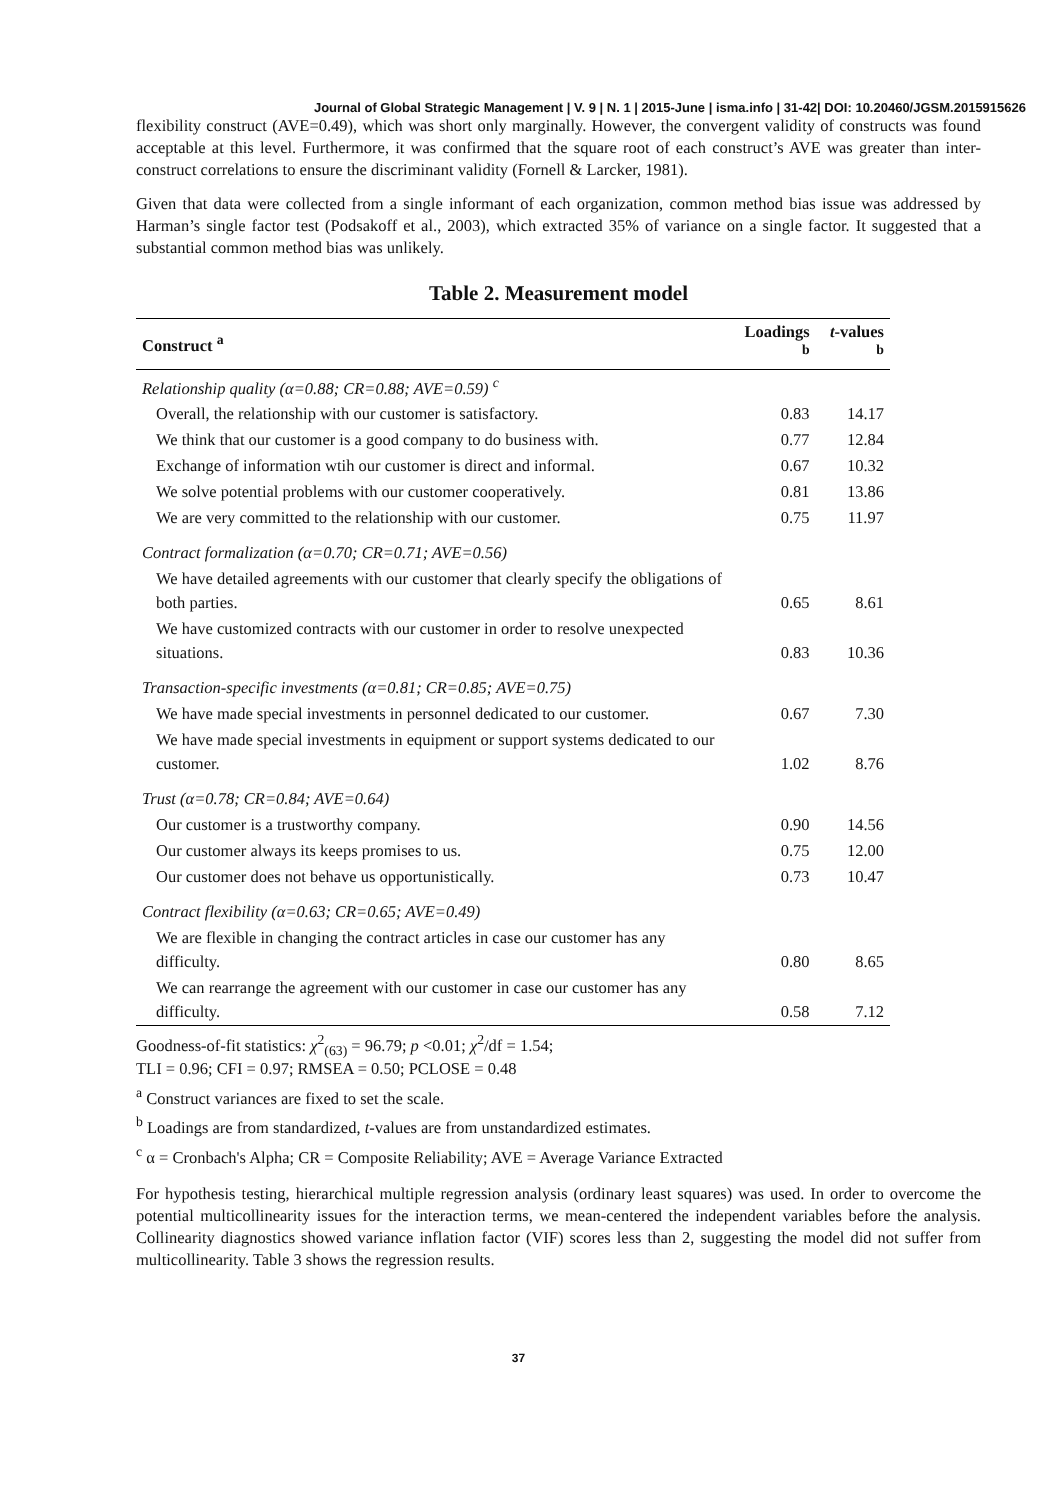Journal of Global Strategic Management | V. 9 | N. 1 | 2015-June | isma.info | 31-42| DOI: 10.20460/JGSM.2015915626
flexibility construct (AVE=0.49), which was short only marginally. However, the convergent validity of constructs was found acceptable at this level. Furthermore, it was confirmed that the square root of each construct’s AVE was greater than inter-construct correlations to ensure the discriminant validity (Fornell & Larcker, 1981).
Given that data were collected from a single informant of each organization, common method bias issue was addressed by Harman’s single factor test (Podsakoff et al., 2003), which extracted 35% of variance on a single factor. It suggested that a substantial common method bias was unlikely.
Table 2. Measurement model
| Construct <sup>a</sup> | Loadings <sup>b</sup> | t -values <sup>b</sup> |
| --- | --- | --- |
| Relationship quality (α=0.88; CR=0.88; AVE=0.59) <sup>c</sup> | | |
| Overall, the relationship with our customer is satisfactory. | 0.83 | 14.17 |
| We think that our customer is a good company to do business with. | 0.77 | 12.84 |
| Exchange of information wtih our customer is direct and informal. | 0.67 | 10.32 |
| We solve potential problems with our customer cooperatively. | 0.81 | 13.86 |
| We are very committed to the relationship with our customer. | 0.75 | 11.97 |
| Contract formalization (α=0.70; CR=0.71; AVE=0.56) | | |
| We have detailed agreements with our customer that clearly specify the obligations of both parties. | 0.65 | 8.61 |
| We have customized contracts with our customer in order to resolve unexpected situations. | 0.83 | 10.36 |
| Transaction-specific investments (α=0.81; CR=0.85; AVE=0.75) | | |
| We have made special investments in personnel dedicated to our customer. | 0.67 | 7.30 |
| We have made special investments in equipment or support systems dedicated to our customer. | 1.02 | 8.76 |
| Trust (α=0.78; CR=0.84; AVE=0.64) | | |
| Our customer is a trustworthy company. | 0.90 | 14.56 |
| Our customer always its keeps promises to us. | 0.75 | 12.00 |
| Our customer does not behave us opportunistically. | 0.73 | 10.47 |
| Contract flexibility (α=0.63; CR=0.65; AVE=0.49) | | |
| We are flexible in changing the contract articles in case our customer has any difficulty. | 0.80 | 8.65 |
| We can rearrange the agreement with our customer in case our customer has any difficulty. | 0.58 | 7.12 |
Goodness-of-fit statistics: χ<sup>2</sup><sub>(63)</sub> = 96.79; p <0.01; χ<sup>2</sup>/df = 1.54;
TLI = 0.96; CFI = 0.97; RMSEA = 0.50; PCLOSE = 0.48
<sup>a</sup> Construct variances are fixed to set the scale.
<sup>b</sup> Loadings are from standardized, t-values are from unstandardized estimates.
<sup>c</sup> α = Cronbach's Alpha; CR = Composite Reliability; AVE = Average Variance Extracted
For hypothesis testing, hierarchical multiple regression analysis (ordinary least squares) was used. In order to overcome the potential multicollinearity issues for the interaction terms, we mean-centered the independent variables before the analysis. Collinearity diagnostics showed variance inflation factor (VIF) scores less than 2, suggesting the model did not suffer from multicollinearity. Table 3 shows the regression results.
37